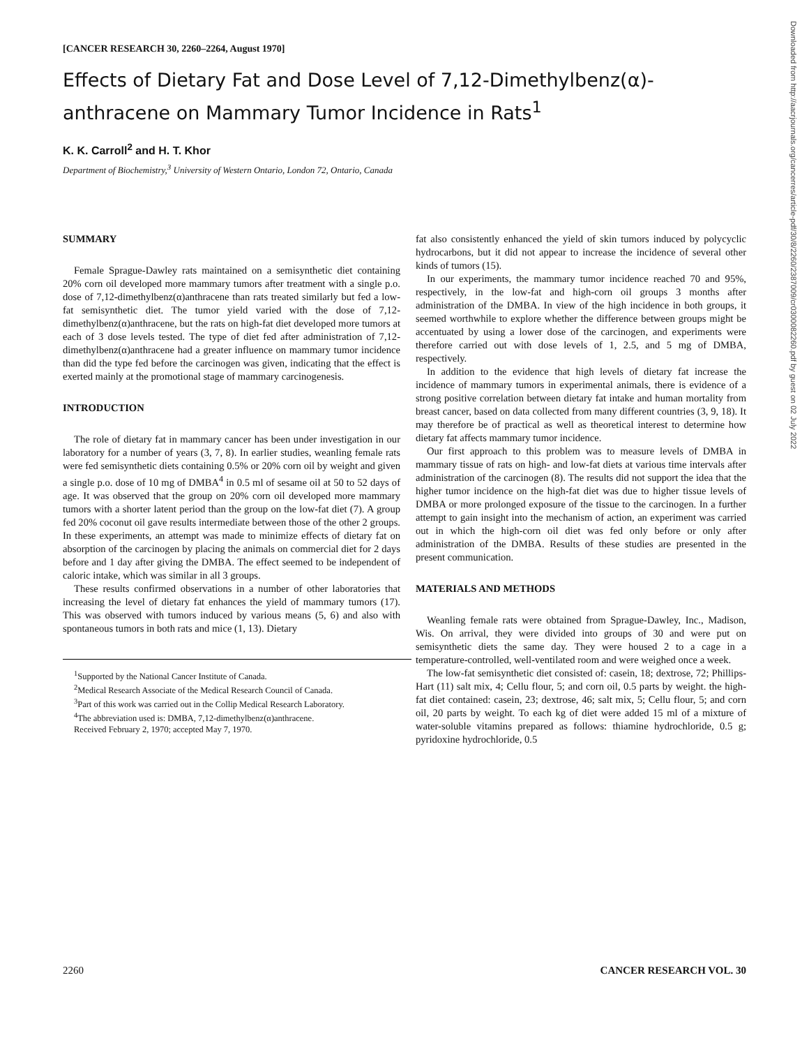[CANCER RESEARCH 30, 2260–2264, August 1970]
Effects of Dietary Fat and Dose Level of 7,12-Dimethylbenz(α)-anthracene on Mammary Tumor Incidence in Rats<sup>1</sup>
K. K. Carroll<sup>2</sup> and H. T. Khor
Department of Biochemistry,<sup>3</sup> University of Western Ontario, London 72, Ontario, Canada
SUMMARY
Female Sprague-Dawley rats maintained on a semisynthetic diet containing 20% corn oil developed more mammary tumors after treatment with a single p.o. dose of 7,12-dimethylbenz(α)anthracene than rats treated similarly but fed a low-fat semisynthetic diet. The tumor yield varied with the dose of 7,12-dimethylbenz(α)anthracene, but the rats on high-fat diet developed more tumors at each of 3 dose levels tested. The type of diet fed after administration of 7,12-dimethylbenz(α)anthracene had a greater influence on mammary tumor incidence than did the type fed before the carcinogen was given, indicating that the effect is exerted mainly at the promotional stage of mammary carcinogenesis.
INTRODUCTION
The role of dietary fat in mammary cancer has been under investigation in our laboratory for a number of years (3, 7, 8). In earlier studies, weanling female rats were fed semisynthetic diets containing 0.5% or 20% corn oil by weight and given a single p.o. dose of 10 mg of DMBA<sup>4</sup> in 0.5 ml of sesame oil at 50 to 52 days of age. It was observed that the group on 20% corn oil developed more mammary tumors with a shorter latent period than the group on the low-fat diet (7). A group fed 20% coconut oil gave results intermediate between those of the other 2 groups. In these experiments, an attempt was made to minimize effects of dietary fat on absorption of the carcinogen by placing the animals on commercial diet for 2 days before and 1 day after giving the DMBA. The effect seemed to be independent of caloric intake, which was similar in all 3 groups.
These results confirmed observations in a number of other laboratories that increasing the level of dietary fat enhances the yield of mammary tumors (17). This was observed with tumors induced by various means (5, 6) and also with spontaneous tumors in both rats and mice (1, 13). Dietary
<sup>1</sup> Supported by the National Cancer Institute of Canada.
<sup>2</sup> Medical Research Associate of the Medical Research Council of Canada.
<sup>3</sup> Part of this work was carried out in the Collip Medical Research Laboratory.
<sup>4</sup> The abbreviation used is: DMBA, 7,12-dimethylbenz(α)anthracene.
Received February 2, 1970; accepted May 7, 1970.
fat also consistently enhanced the yield of skin tumors induced by polycyclic hydrocarbons, but it did not appear to increase the incidence of several other kinds of tumors (15).
In our experiments, the mammary tumor incidence reached 70 and 95%, respectively, in the low-fat and high-corn oil groups 3 months after administration of the DMBA. In view of the high incidence in both groups, it seemed worthwhile to explore whether the difference between groups might be accentuated by using a lower dose of the carcinogen, and experiments were therefore carried out with dose levels of 1, 2.5, and 5 mg of DMBA, respectively.
In addition to the evidence that high levels of dietary fat increase the incidence of mammary tumors in experimental animals, there is evidence of a strong positive correlation between dietary fat intake and human mortality from breast cancer, based on data collected from many different countries (3, 9, 18). It may therefore be of practical as well as theoretical interest to determine how dietary fat affects mammary tumor incidence.
Our first approach to this problem was to measure levels of DMBA in mammary tissue of rats on high- and low-fat diets at various time intervals after administration of the carcinogen (8). The results did not support the idea that the higher tumor incidence on the high-fat diet was due to higher tissue levels of DMBA or more prolonged exposure of the tissue to the carcinogen. In a further attempt to gain insight into the mechanism of action, an experiment was carried out in which the high-corn oil diet was fed only before or only after administration of the DMBA. Results of these studies are presented in the present communication.
MATERIALS AND METHODS
Weanling female rats were obtained from Sprague-Dawley, Inc., Madison, Wis. On arrival, they were divided into groups of 30 and were put on semisynthetic diets the same day. They were housed 2 to a cage in a temperature-controlled, well-ventilated room and were weighed once a week.
The low-fat semisynthetic diet consisted of: casein, 18; dextrose, 72; Phillips-Hart (11) salt mix, 4; Cellu flour, 5; and corn oil, 0.5 parts by weight. the high-fat diet contained: casein, 23; dextrose, 46; salt mix, 5; Cellu flour, 5; and corn oil, 20 parts by weight. To each kg of diet were added 15 ml of a mixture of water-soluble vitamins prepared as follows: thiamine hydrochloride, 0.5 g; pyridoxine hydrochloride, 0.5
2260 CANCER RESEARCH VOL. 30
Downloaded from http://aacrjournals.org/cancerres/article-pdf/30/8/2260/2387009/cr0300082260.pdf by guest on 02 July 2022